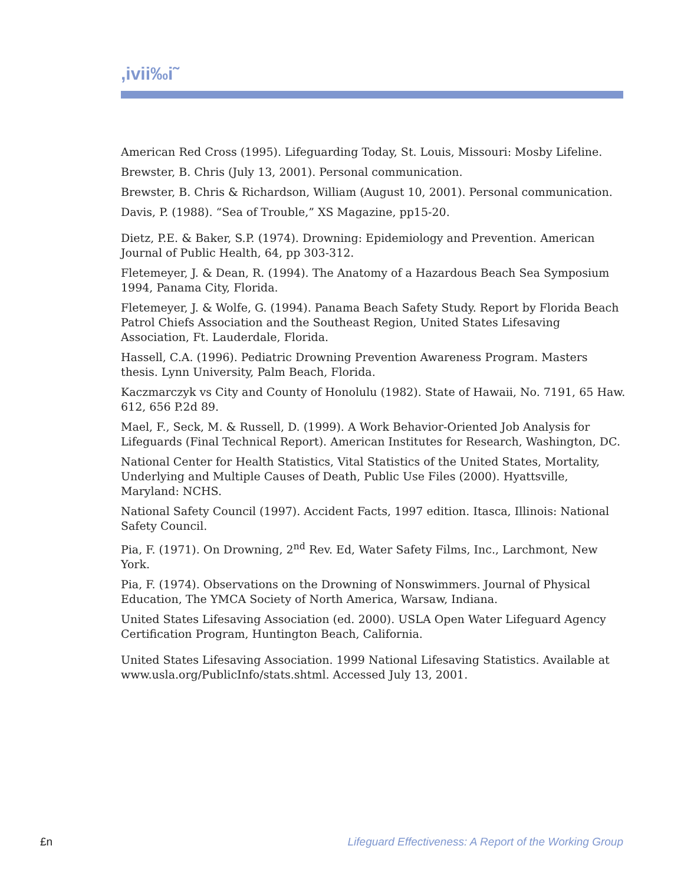,ivii‰i˜
American Red Cross (1995). Lifeguarding Today, St. Louis, Missouri: Mosby Lifeline.
Brewster, B. Chris (July 13, 2001). Personal communication.
Brewster, B. Chris & Richardson, William (August 10, 2001). Personal communication.
Davis, P. (1988). “Sea of Trouble,” XS Magazine, pp15-20.
Dietz, P.E. & Baker, S.P. (1974). Drowning: Epidemiology and Prevention. American Journal of Public Health, 64, pp 303-312.
Fletemeyer, J. & Dean, R. (1994). The Anatomy of a Hazardous Beach Sea Symposium 1994, Panama City, Florida.
Fletemeyer, J. & Wolfe, G. (1994). Panama Beach Safety Study. Report by Florida Beach Patrol Chiefs Association and the Southeast Region, United States Lifesaving Association, Ft. Lauderdale, Florida.
Hassell, C.A. (1996). Pediatric Drowning Prevention Awareness Program. Masters thesis. Lynn University, Palm Beach, Florida.
Kaczmarczyk vs City and County of Honolulu (1982). State of Hawaii, No. 7191, 65 Haw. 612, 656 P.2d 89.
Mael, F., Seck, M. & Russell, D. (1999). A Work Behavior-Oriented Job Analysis for Lifeguards (Final Technical Report). American Institutes for Research, Washington, DC.
National Center for Health Statistics, Vital Statistics of the United States, Mortality, Underlying and Multiple Causes of Death, Public Use Files (2000). Hyattsville, Maryland: NCHS.
National Safety Council (1997). Accident Facts, 1997 edition. Itasca, Illinois: National Safety Council.
Pia, F. (1971). On Drowning, 2<sup>nd</sup> Rev. Ed, Water Safety Films, Inc., Larchmont, New York.
Pia, F. (1974). Observations on the Drowning of Nonswimmers. Journal of Physical Education, The YMCA Society of North America, Warsaw, Indiana.
United States Lifesaving Association (ed. 2000). USLA Open Water Lifeguard Agency Certification Program, Huntington Beach, California.
United States Lifesaving Association. 1999 National Lifesaving Statistics. Available at www.usla.org/PublicInfo/stats.shtml. Accessed July 13, 2001.
£n Lifeguard Effectiveness: A Report of the Working Group